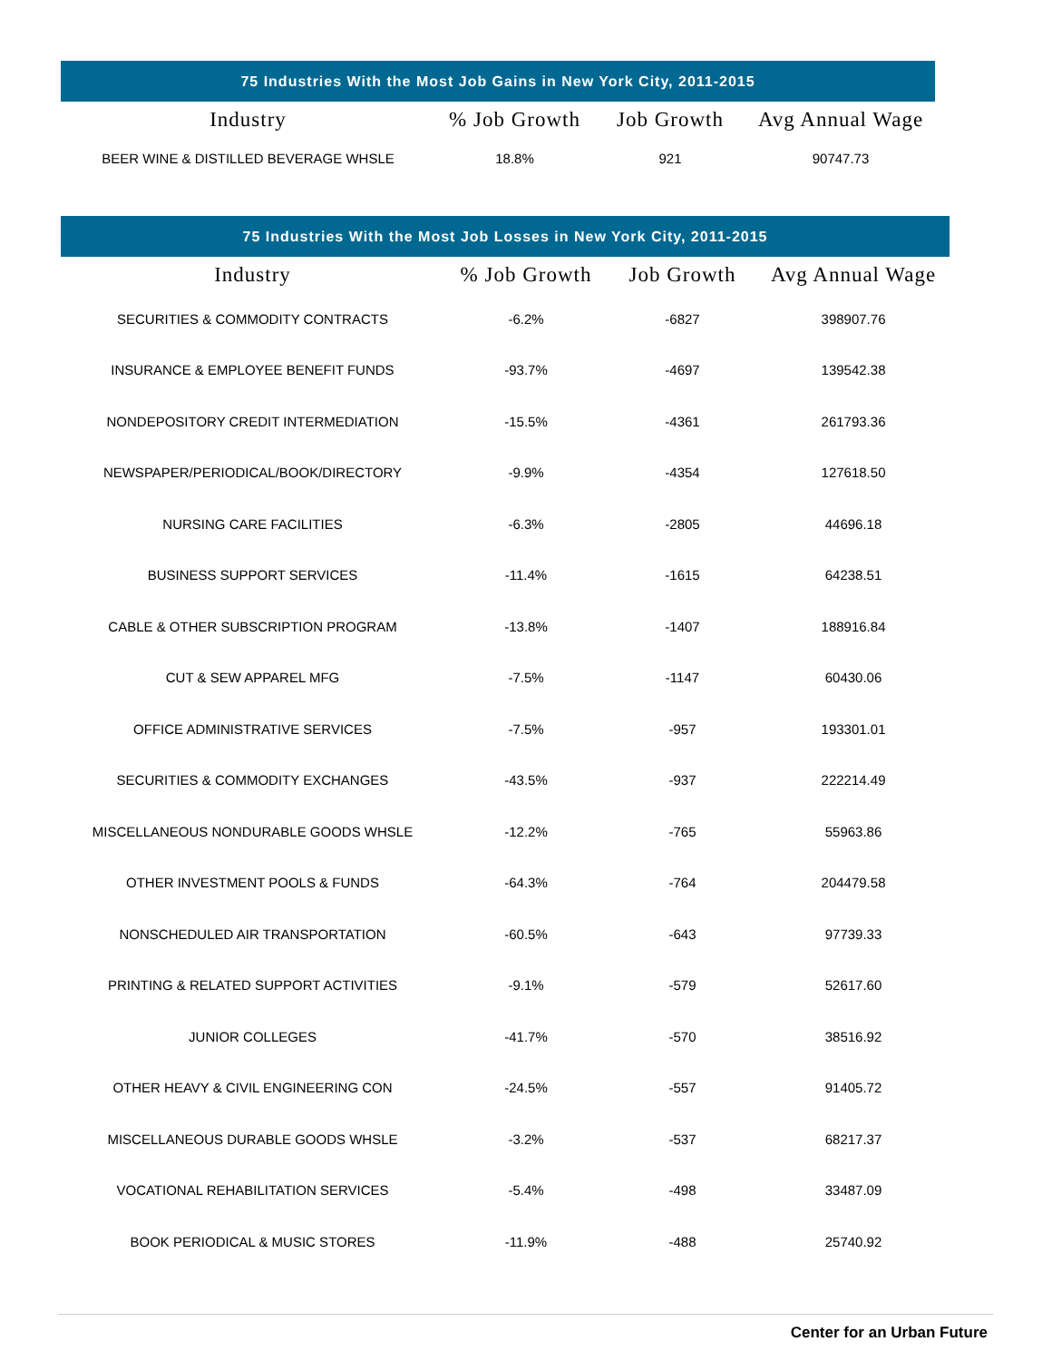| 75 Industries With the Most Job Gains in New York City, 2011-2015 | | | |
| --- | --- | --- | --- |
| Industry | % Job Growth | Job Growth | Avg Annual Wage |
| BEER WINE & DISTILLED BEVERAGE WHSLE | 18.8% | 921 | 90747.73 |
| 75 Industries With the Most Job Losses in New York City, 2011-2015 | | | |
| --- | --- | --- | --- |
| Industry | % Job Growth | Job Growth | Avg Annual Wage |
| SECURITIES & COMMODITY CONTRACTS | -6.2% | -6827 | 398907.76 |
| INSURANCE & EMPLOYEE BENEFIT FUNDS | -93.7% | -4697 | 139542.38 |
| NONDEPOSITORY CREDIT INTERMEDIATION | -15.5% | -4361 | 261793.36 |
| NEWSPAPER/PERIODICAL/BOOK/DIRECTORY | -9.9% | -4354 | 127618.50 |
| NURSING CARE FACILITIES | -6.3% | -2805 | 44696.18 |
| BUSINESS SUPPORT SERVICES | -11.4% | -1615 | 64238.51 |
| CABLE & OTHER SUBSCRIPTION PROGRAM | -13.8% | -1407 | 188916.84 |
| CUT & SEW APPAREL MFG | -7.5% | -1147 | 60430.06 |
| OFFICE ADMINISTRATIVE SERVICES | -7.5% | -957 | 193301.01 |
| SECURITIES & COMMODITY EXCHANGES | -43.5% | -937 | 222214.49 |
| MISCELLANEOUS NONDURABLE GOODS WHSLE | -12.2% | -765 | 55963.86 |
| OTHER INVESTMENT POOLS & FUNDS | -64.3% | -764 | 204479.58 |
| NONSCHEDULED AIR TRANSPORTATION | -60.5% | -643 | 97739.33 |
| PRINTING & RELATED SUPPORT ACTIVITIES | -9.1% | -579 | 52617.60 |
| JUNIOR COLLEGES | -41.7% | -570 | 38516.92 |
| OTHER HEAVY & CIVIL ENGINEERING CON | -24.5% | -557 | 91405.72 |
| MISCELLANEOUS DURABLE GOODS WHSLE | -3.2% | -537 | 68217.37 |
| VOCATIONAL REHABILITATION SERVICES | -5.4% | -498 | 33487.09 |
| BOOK PERIODICAL & MUSIC STORES | -11.9% | -488 | 25740.92 |
Center for an Urban Future